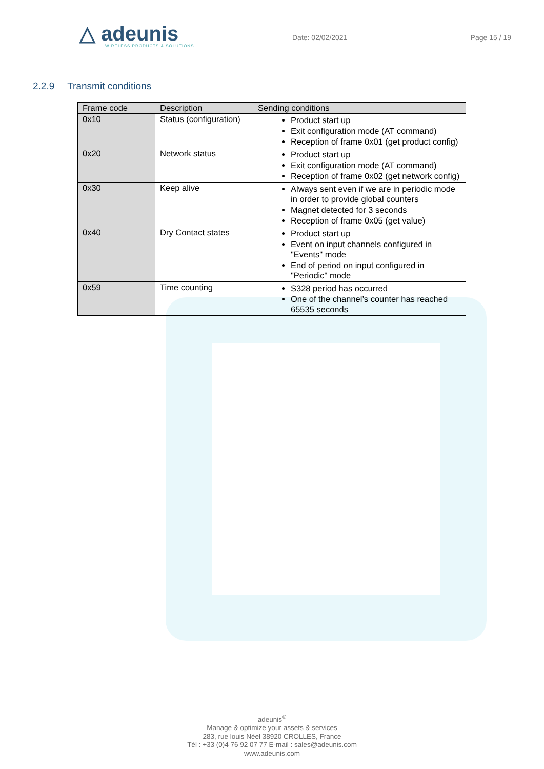△ adeunis
WIRELESS PRODUCTS & SOLUTIONS
Date: 02/02/2021 Page 15 / 19
2.2.9 Transmit conditions
| Frame code | Description | Sending conditions |
| --- | --- | --- |
| 0x10 | Status (configuration) | Product start up Exit configuration mode (AT command) Reception of frame 0x01 (get product config) |
| 0x20 | Network status | Product start up Exit configuration mode (AT command) Reception of frame 0x02 (get network config) |
| 0x30 | Keep alive | Always sent even if we are in periodic mode in order to provide global counters Magnet detected for 3 seconds Reception of frame 0x05 (get value) |
| 0x40 | Dry Contact states | Product start up Event on input channels configured in "Events" mode End of period on input configured in "Periodic" mode |
| 0x59 | Time counting | S328 period has occurred One of the channel’s counter has reached 65535 seconds |
adeunis<sup>®</sup>
Manage & optimize your assets & services
283, rue louis Néel 38920 CROLLES, France
Tél : +33 (0)4 76 92 07 77 E-mail : sales@adeunis.com
www.adeunis.com